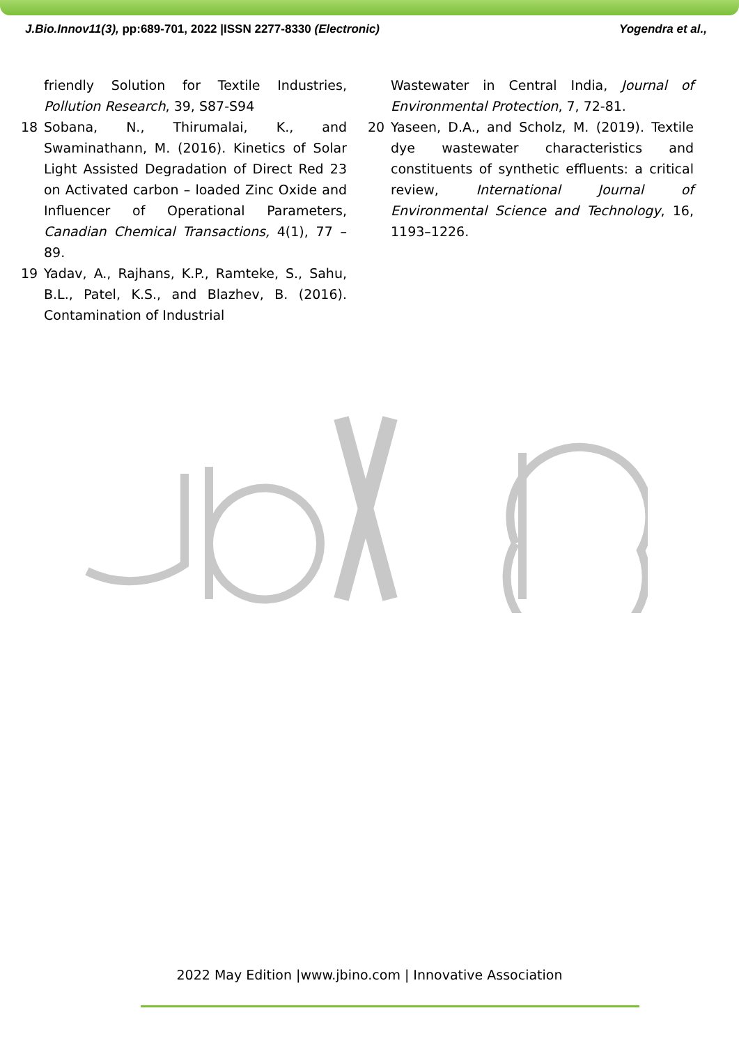J.Bio.Innov11(3), pp:689-701, 2022 |ISSN 2277-8330 (Electronic) Yogendra et al.,
friendly Solution for Textile Industries, Pollution Research, 39, S87-S94
18 Sobana, N., Thirumalai, K., and Swaminathann, M. (2016). Kinetics of Solar Light Assisted Degradation of Direct Red 23 on Activated carbon – loaded Zinc Oxide and Influencer of Operational Parameters, Canadian Chemical Transactions, 4(1), 77 – 89.
19 Yadav, A., Rajhans, K.P., Ramteke, S., Sahu, B.L., Patel, K.S., and Blazhev, B. (2016). Contamination of Industrial
Wastewater in Central India, Journal of Environmental Protection, 7, 72-81.
20 Yaseen, D.A., and Scholz, M. (2019). Textile dye wastewater characteristics and constituents of synthetic effluents: a critical review, International Journal of Environmental Science and Technology, 16, 1193–1226.
2022 May Edition |www.jbino.com | Innovative Association